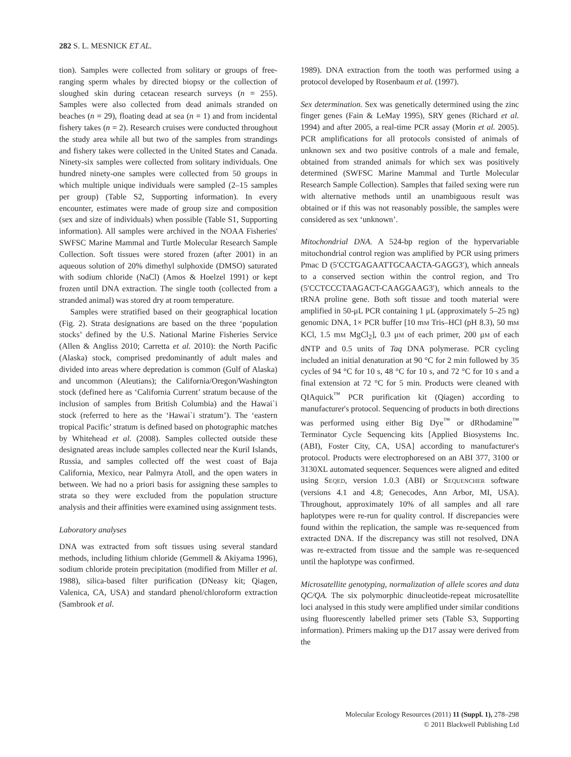282 S. L. MESNICK ET AL.
tion). Samples were collected from solitary or groups of free-ranging sperm whales by directed biopsy or the collection of sloughed skin during cetacean research surveys (n = 255). Samples were also collected from dead animals stranded on beaches (n = 29), floating dead at sea (n = 1) and from incidental fishery takes (n = 2). Research cruises were conducted throughout the study area while all but two of the samples from strandings and fishery takes were collected in the United States and Canada. Ninety-six samples were collected from solitary individuals. One hundred ninety-one samples were collected from 50 groups in which multiple unique individuals were sampled (2–15 samples per group) (Table S2, Supporting information). In every encounter, estimates were made of group size and composition (sex and size of individuals) when possible (Table S1, Supporting information). All samples were archived in the NOAA Fisheries' SWFSC Marine Mammal and Turtle Molecular Research Sample Collection. Soft tissues were stored frozen (after 2001) in an aqueous solution of 20% dimethyl sulphoxide (DMSO) saturated with sodium chloride (NaCl) (Amos & Hoelzel 1991) or kept frozen until DNA extraction. The single tooth (collected from a stranded animal) was stored dry at room temperature.
Samples were stratified based on their geographical location (Fig. 2). Strata designations are based on the three ‘population stocks’ defined by the U.S. National Marine Fisheries Service (Allen & Angliss 2010; Carretta et al. 2010): the North Pacific (Alaska) stock, comprised predominantly of adult males and divided into areas where depredation is common (Gulf of Alaska) and uncommon (Aleutians); the California/Oregon/Washington stock (defined here as ‘California Current’ stratum because of the inclusion of samples from British Columbia) and the Hawai`i stock (referred to here as the ‘Hawai`i stratum’). The ‘eastern tropical Pacific’ stratum is defined based on photographic matches by Whitehead et al. (2008). Samples collected outside these designated areas include samples collected near the Kuril Islands, Russia, and samples collected off the west coast of Baja California, Mexico, near Palmyra Atoll, and the open waters in between. We had no a priori basis for assigning these samples to strata so they were excluded from the population structure analysis and their affinities were examined using assignment tests.
Laboratory analyses
DNA was extracted from soft tissues using several standard methods, including lithium chloride (Gemmell & Akiyama 1996), sodium chloride protein precipitation (modified from Miller et al. 1988), silica-based filter purification (DNeasy kit; Qiagen, Valenica, CA, USA) and standard phenol/chloroform extraction (Sambrook et al.
1989). DNA extraction from the tooth was performed using a protocol developed by Rosenbaum et al. (1997).
Sex determination. Sex was genetically determined using the zinc finger genes (Fain & LeMay 1995), SRY genes (Richard et al. 1994) and after 2005, a real-time PCR assay (Morin et al. 2005). PCR amplifications for all protocols consisted of animals of unknown sex and two positive controls of a male and female, obtained from stranded animals for which sex was positively determined (SWFSC Marine Mammal and Turtle Molecular Research Sample Collection). Samples that failed sexing were run with alternative methods until an unambiguous result was obtained or if this was not reasonably possible, the samples were considered as sex ‘unknown’.
Mitochondrial DNA. A 524-bp region of the hypervariable mitochondrial control region was amplified by PCR using primers Pmac D (5′CCTGAGAATTGCAACTA-GAGG3′), which anneals to a conserved section within the control region, and Tro (5′CCTCCCTAAGACT-CAAGGAAG3′), which anneals to the tRNA proline gene. Both soft tissue and tooth material were amplified in 50-μL PCR containing 1 μL (approximately 5–25 ng) genomic DNA, 1× PCR buffer [10 mM Tris–HCl (pH 8.3), 50 mM KCl, 1.5 mM MgCl<sub>2</sub>], 0.3 μM of each primer, 200 μM of each dNTP and 0.5 units of Taq DNA polymerase. PCR cycling included an initial denaturation at 90 °C for 2 min followed by 35 cycles of 94 °C for 10 s, 48 °C for 10 s, and 72 °C for 10 s and a final extension at 72 °C for 5 min. Products were cleaned with QIAquick<sup>™</sup> PCR purification kit (Qiagen) according to manufacturer's protocol. Sequencing of products in both directions was performed using either Big Dye<sup>™</sup> or dRhodamine<sup>™</sup> Terminator Cycle Sequencing kits [Applied Biosystems Inc. (ABI), Foster City, CA, USA] according to manufacturer's protocol. Products were electrophoresed on an ABI 377, 3100 or 3130XL automated sequencer. Sequences were aligned and edited using SEQED, version 1.0.3 (ABI) or SEQUENCHER software (versions 4.1 and 4.8; Genecodes, Ann Arbor, MI, USA). Throughout, approximately 10% of all samples and all rare haplotypes were re-run for quality control. If discrepancies were found within the replication, the sample was re-sequenced from extracted DNA. If the discrepancy was still not resolved, DNA was re-extracted from tissue and the sample was re-sequenced until the haplotype was confirmed.
Microsatellite genotyping, normalization of allele scores and data QC/QA. The six polymorphic dinucleotide-repeat microsatellite loci analysed in this study were amplified under similar conditions using fluorescently labelled primer sets (Table S3, Supporting information). Primers making up the D17 assay were derived from the
Molecular Ecology Resources (2011) 11 (Suppl. 1), 278–298
© 2011 Blackwell Publishing Ltd